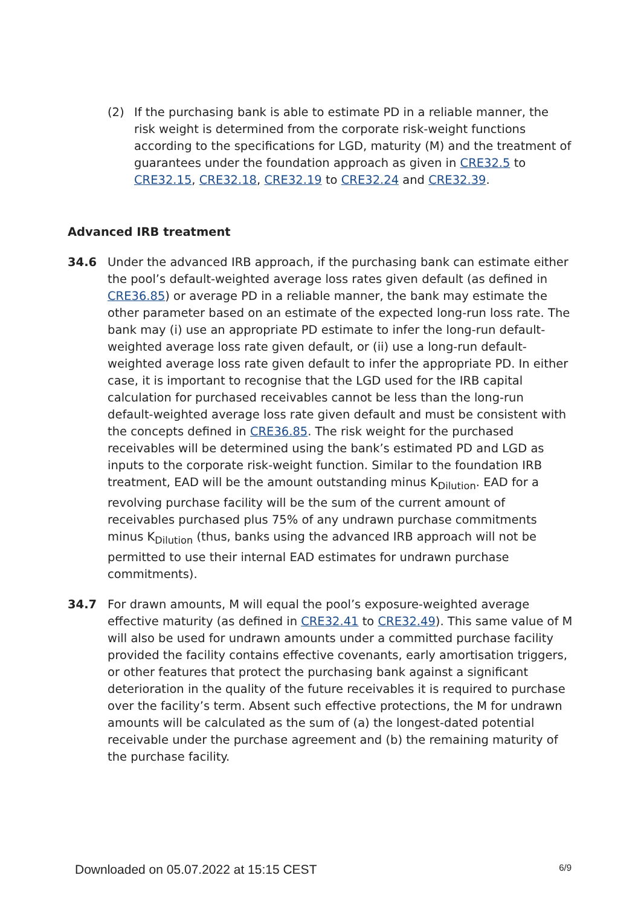(2) If the purchasing bank is able to estimate PD in a reliable manner, the risk weight is determined from the corporate risk-weight functions according to the specifications for LGD, maturity (M) and the treatment of guarantees under the foundation approach as given in CRE32.5 to CRE32.15, CRE32.18, CRE32.19 to CRE32.24 and CRE32.39.
Advanced IRB treatment
34.6 Under the advanced IRB approach, if the purchasing bank can estimate either the pool’s default-weighted average loss rates given default (as defined in CRE36.85) or average PD in a reliable manner, the bank may estimate the other parameter based on an estimate of the expected long-run loss rate. The bank may (i) use an appropriate PD estimate to infer the long-run default-weighted average loss rate given default, or (ii) use a long-run default-weighted average loss rate given default to infer the appropriate PD. In either case, it is important to recognise that the LGD used for the IRB capital calculation for purchased receivables cannot be less than the long-run default-weighted average loss rate given default and must be consistent with the concepts defined in CRE36.85. The risk weight for the purchased receivables will be determined using the bank’s estimated PD and LGD as inputs to the corporate risk-weight function. Similar to the foundation IRB treatment, EAD will be the amount outstanding minus K<sub>Dilution</sub>. EAD for a revolving purchase facility will be the sum of the current amount of receivables purchased plus 75% of any undrawn purchase commitments minus K<sub>Dilution</sub> (thus, banks using the advanced IRB approach will not be permitted to use their internal EAD estimates for undrawn purchase commitments).
34.7 For drawn amounts, M will equal the pool’s exposure-weighted average effective maturity (as defined in CRE32.41 to CRE32.49). This same value of M will also be used for undrawn amounts under a committed purchase facility provided the facility contains effective covenants, early amortisation triggers, or other features that protect the purchasing bank against a significant deterioration in the quality of the future receivables it is required to purchase over the facility’s term. Absent such effective protections, the M for undrawn amounts will be calculated as the sum of (a) the longest-dated potential receivable under the purchase agreement and (b) the remaining maturity of the purchase facility.
Downloaded on 05.07.2022 at 15:15 CEST 6/9